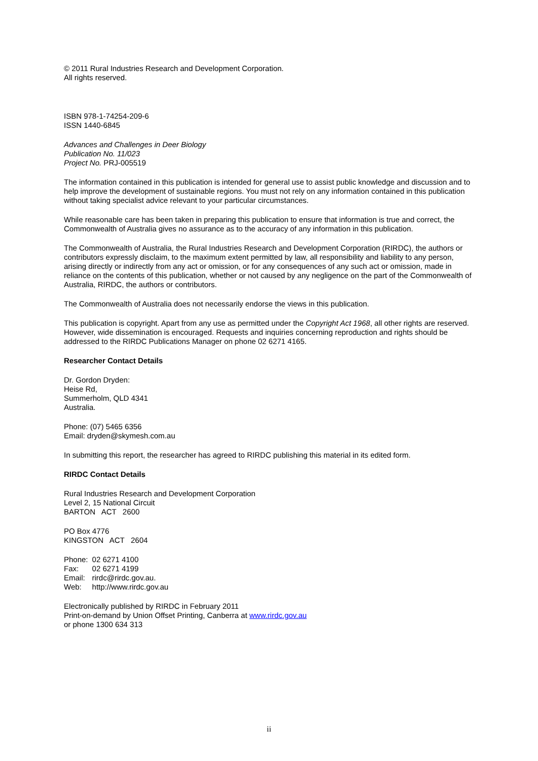© 2011 Rural Industries Research and Development Corporation.
All rights reserved.
ISBN 978-1-74254-209-6
ISSN 1440-6845
Advances and Challenges in Deer Biology
Publication No. 11/023
Project No. PRJ-005519
The information contained in this publication is intended for general use to assist public knowledge and discussion and to help improve the development of sustainable regions. You must not rely on any information contained in this publication without taking specialist advice relevant to your particular circumstances.
While reasonable care has been taken in preparing this publication to ensure that information is true and correct, the Commonwealth of Australia gives no assurance as to the accuracy of any information in this publication.
The Commonwealth of Australia, the Rural Industries Research and Development Corporation (RIRDC), the authors or contributors expressly disclaim, to the maximum extent permitted by law, all responsibility and liability to any person, arising directly or indirectly from any act or omission, or for any consequences of any such act or omission, made in reliance on the contents of this publication, whether or not caused by any negligence on the part of the Commonwealth of Australia, RIRDC, the authors or contributors.
The Commonwealth of Australia does not necessarily endorse the views in this publication.
This publication is copyright. Apart from any use as permitted under the Copyright Act 1968, all other rights are reserved. However, wide dissemination is encouraged. Requests and inquiries concerning reproduction and rights should be addressed to the RIRDC Publications Manager on phone 02 6271 4165.
Researcher Contact Details
Dr. Gordon Dryden:
Heise Rd,
Summerholm, QLD 4341
Australia.
Phone: (07) 5465 6356
Email: dryden@skymesh.com.au
In submitting this report, the researcher has agreed to RIRDC publishing this material in its edited form.
RIRDC Contact Details
Rural Industries Research and Development Corporation
Level 2, 15 National Circuit
BARTON ACT 2600
PO Box 4776
KINGSTON ACT 2604
| Phone: | 02 6271 4100 |
| Fax: | 02 6271 4199 |
| Email: | rirdc@rirdc.gov.au. |
| Web: | http://www.rirdc.gov.au |
Electronically published by RIRDC in February 2011
Print-on-demand by Union Offset Printing, Canberra at www.rirdc.gov.au
or phone 1300 634 313
ii